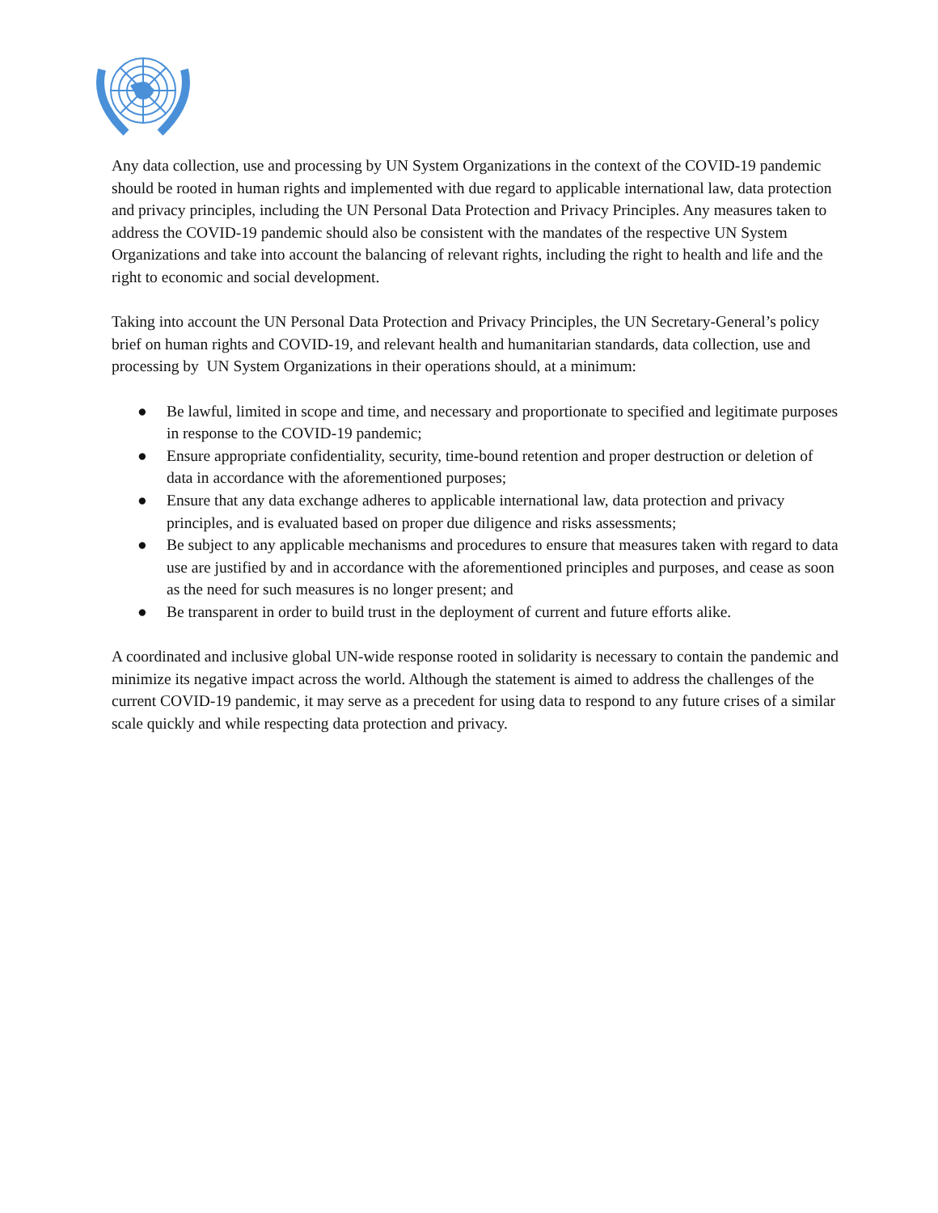Any data collection, use and processing by UN System Organizations in the context of the COVID-19 pandemic should be rooted in human rights and implemented with due regard to applicable international law, data protection and privacy principles, including the UN Personal Data Protection and Privacy Principles. Any measures taken to address the COVID-19 pandemic should also be consistent with the mandates of the respective UN System Organizations and take into account the balancing of relevant rights, including the right to health and life and the right to economic and social development.
Taking into account the UN Personal Data Protection and Privacy Principles, the UN Secretary-General’s policy brief on human rights and COVID-19, and relevant health and humanitarian standards, data collection, use and processing by UN System Organizations in their operations should, at a minimum:
● Be lawful, limited in scope and time, and necessary and proportionate to specified and legitimate purposes in response to the COVID-19 pandemic;
● Ensure appropriate confidentiality, security, time-bound retention and proper destruction or deletion of data in accordance with the aforementioned purposes;
● Ensure that any data exchange adheres to applicable international law, data protection and privacy principles, and is evaluated based on proper due diligence and risks assessments;
● Be subject to any applicable mechanisms and procedures to ensure that measures taken with regard to data use are justified by and in accordance with the aforementioned principles and purposes, and cease as soon as the need for such measures is no longer present; and
● Be transparent in order to build trust in the deployment of current and future efforts alike.
A coordinated and inclusive global UN-wide response rooted in solidarity is necessary to contain the pandemic and minimize its negative impact across the world. Although the statement is aimed to address the challenges of the current COVID-19 pandemic, it may serve as a precedent for using data to respond to any future crises of a similar scale quickly and while respecting data protection and privacy.